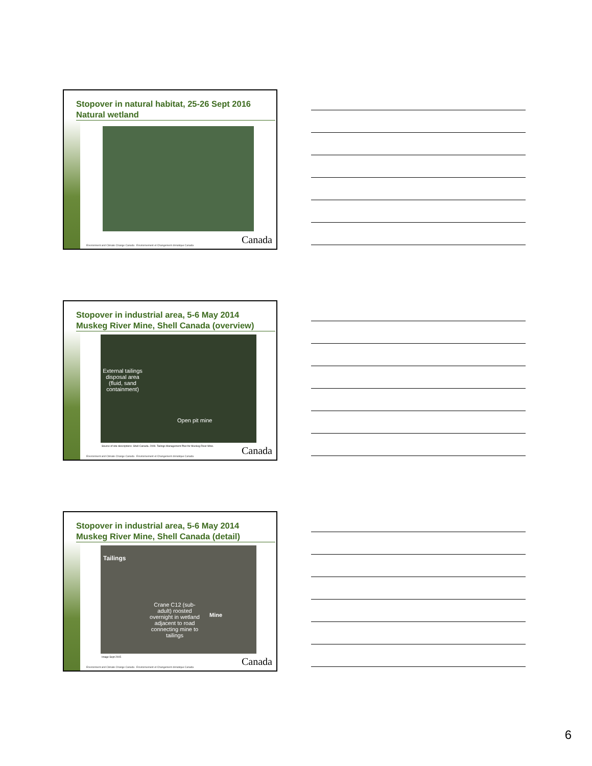Stopover in natural habitat, 25-26 Sept 2016
Natural wetland
Canada
Environment and Climate Change Canada Environnement et Changement climatique Canada
Stopover in industrial area, 5-6 May 2014
Muskeg River Mine, Shell Canada (overview)
External tailings disposal area (fluid, sand containment)
Open pit mine
Source of site descriptions: Shell Canada. 2009. Tailings Management Plan for Muskeg River Mine.
Canada
Environment and Climate Change Canada Environnement et Changement climatique Canada
Stopover in industrial area, 5-6 May 2014
Muskeg River Mine, Shell Canada (detail)
Tailings
Crane C12 (sub-adult) roosted overnight in wetland adjacent to road connecting mine to tailings
Mine
Image Sept 2015 Canada
Environment and Climate Change Canada Environnement et Changement climatique Canada
6